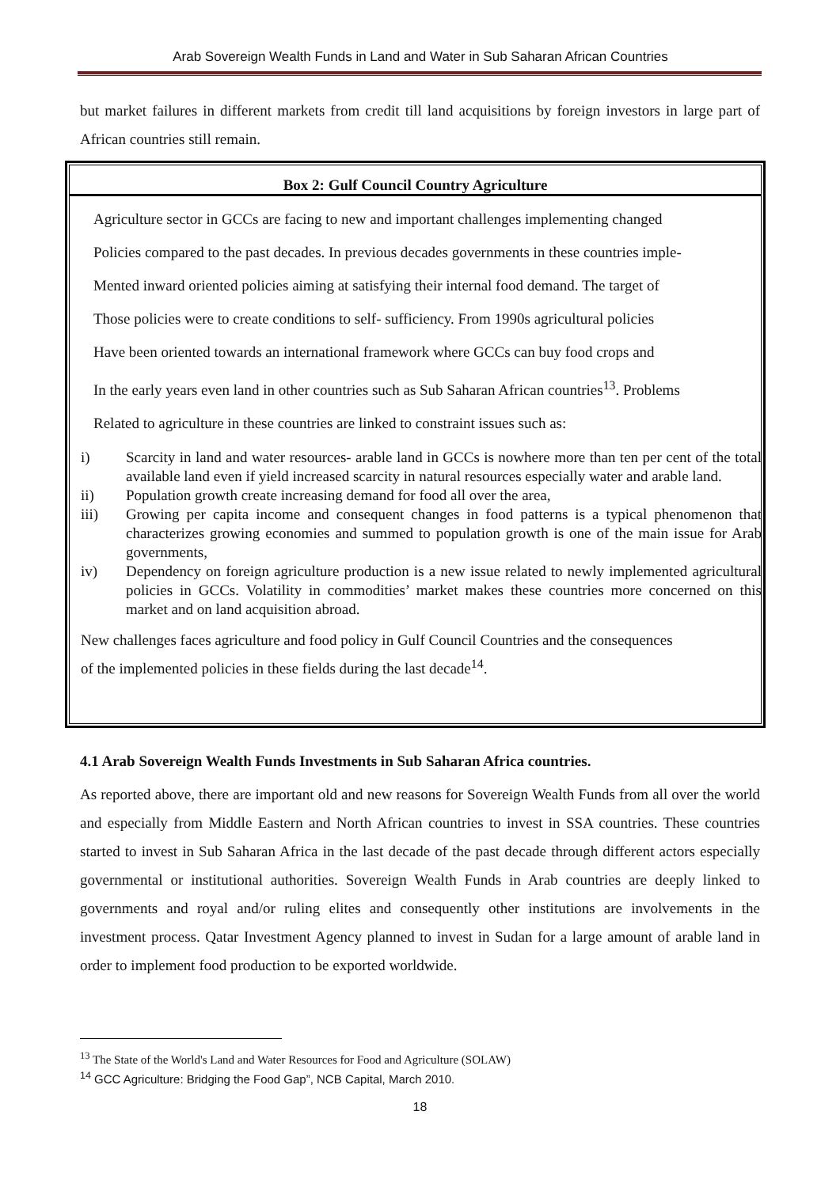Arab Sovereign Wealth Funds in Land and Water in Sub Saharan African Countries
but market failures in different markets from credit till land acquisitions by foreign investors in large part of African countries still remain.
Box 2: Gulf Council Country Agriculture
Agriculture sector in GCCs are facing to new and important challenges implementing changed
Policies compared to the past decades. In previous decades governments in these countries imple-
Mented inward oriented policies aiming at satisfying their internal food demand. The target of
Those policies were to create conditions to self- sufficiency. From 1990s agricultural policies
Have been oriented towards an international framework where GCCs can buy food crops and
In the early years even land in other countries such as Sub Saharan African countries<sup>13</sup>. Problems
Related to agriculture in these countries are linked to constraint issues such as:
| i) | Scarcity in land and water resources- arable land in GCCs is nowhere more than ten per cent of the total available land even if yield increased scarcity in natural resources especially water and arable land. |
| ii) | Population growth create increasing demand for food all over the area, |
| iii) | Growing per capita income and consequent changes in food patterns is a typical phenomenon that characterizes growing economies and summed to population growth is one of the main issue for Arab governments, |
| iv) | Dependency on foreign agriculture production is a new issue related to newly implemented agricultural policies in GCCs. Volatility in commodities’ market makes these countries more concerned on this market and on land acquisition abroad. |
New challenges faces agriculture and food policy in Gulf Council Countries and the consequences
of the implemented policies in these fields during the last decade<sup>14</sup>.
4.1 Arab Sovereign Wealth Funds Investments in Sub Saharan Africa countries.
As reported above, there are important old and new reasons for Sovereign Wealth Funds from all over the world and especially from Middle Eastern and North African countries to invest in SSA countries. These countries started to invest in Sub Saharan Africa in the last decade of the past decade through different actors especially governmental or institutional authorities. Sovereign Wealth Funds in Arab countries are deeply linked to governments and royal and/or ruling elites and consequently other institutions are involvements in the investment process. Qatar Investment Agency planned to invest in Sudan for a large amount of arable land in order to implement food production to be exported worldwide.
<sup>13</sup> The State of the World's Land and Water Resources for Food and Agriculture (SOLAW)
<sup>14</sup> GCC Agriculture: Bridging the Food Gap”, NCB Capital, March 2010.
18